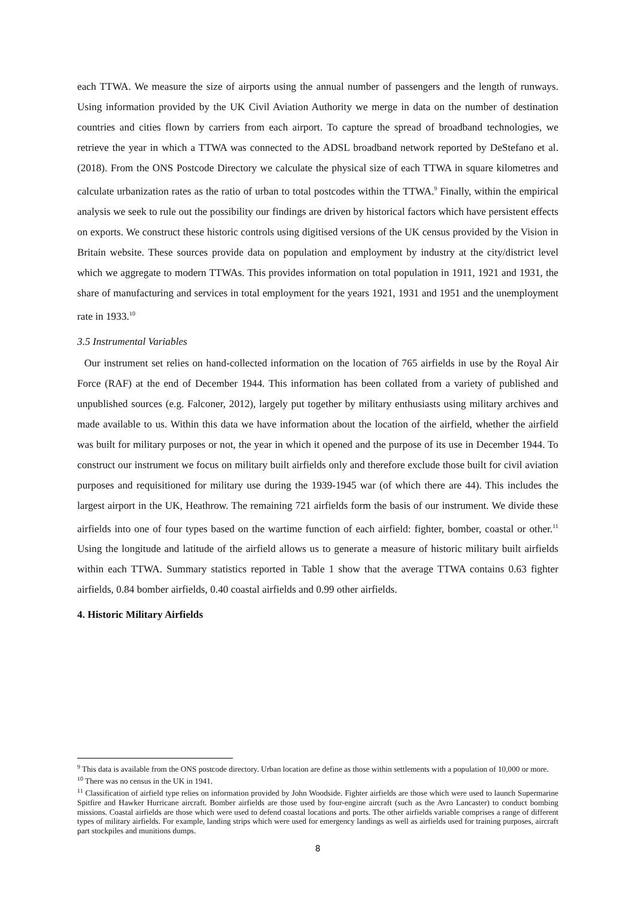each TTWA. We measure the size of airports using the annual number of passengers and the length of runways. Using information provided by the UK Civil Aviation Authority we merge in data on the number of destination countries and cities flown by carriers from each airport. To capture the spread of broadband technologies, we retrieve the year in which a TTWA was connected to the ADSL broadband network reported by DeStefano et al. (2018). From the ONS Postcode Directory we calculate the physical size of each TTWA in square kilometres and calculate urbanization rates as the ratio of urban to total postcodes within the TTWA.<sup>9</sup> Finally, within the empirical analysis we seek to rule out the possibility our findings are driven by historical factors which have persistent effects on exports. We construct these historic controls using digitised versions of the UK census provided by the Vision in Britain website. These sources provide data on population and employment by industry at the city/district level which we aggregate to modern TTWAs. This provides information on total population in 1911, 1921 and 1931, the share of manufacturing and services in total employment for the years 1921, 1931 and 1951 and the unemployment rate in 1933.<sup>10</sup>
3.5 Instrumental Variables
Our instrument set relies on hand-collected information on the location of 765 airfields in use by the Royal Air Force (RAF) at the end of December 1944. This information has been collated from a variety of published and unpublished sources (e.g. Falconer, 2012), largely put together by military enthusiasts using military archives and made available to us. Within this data we have information about the location of the airfield, whether the airfield was built for military purposes or not, the year in which it opened and the purpose of its use in December 1944. To construct our instrument we focus on military built airfields only and therefore exclude those built for civil aviation purposes and requisitioned for military use during the 1939-1945 war (of which there are 44). This includes the largest airport in the UK, Heathrow. The remaining 721 airfields form the basis of our instrument. We divide these airfields into one of four types based on the wartime function of each airfield: fighter, bomber, coastal or other.<sup>11</sup> Using the longitude and latitude of the airfield allows us to generate a measure of historic military built airfields within each TTWA. Summary statistics reported in Table 1 show that the average TTWA contains 0.63 fighter airfields, 0.84 bomber airfields, 0.40 coastal airfields and 0.99 other airfields.
4. Historic Military Airfields
<sup>9</sup> This data is available from the ONS postcode directory. Urban location are define as those within settlements with a population of 10,000 or more.
<sup>10</sup> There was no census in the UK in 1941.
<sup>11</sup> Classification of airfield type relies on information provided by John Woodside. Fighter airfields are those which were used to launch Supermarine Spitfire and Hawker Hurricane aircraft. Bomber airfields are those used by four-engine aircraft (such as the Avro Lancaster) to conduct bombing missions. Coastal airfields are those which were used to defend coastal locations and ports. The other airfields variable comprises a range of different types of military airfields. For example, landing strips which were used for emergency landings as well as airfields used for training purposes, aircraft part stockpiles and munitions dumps.
8